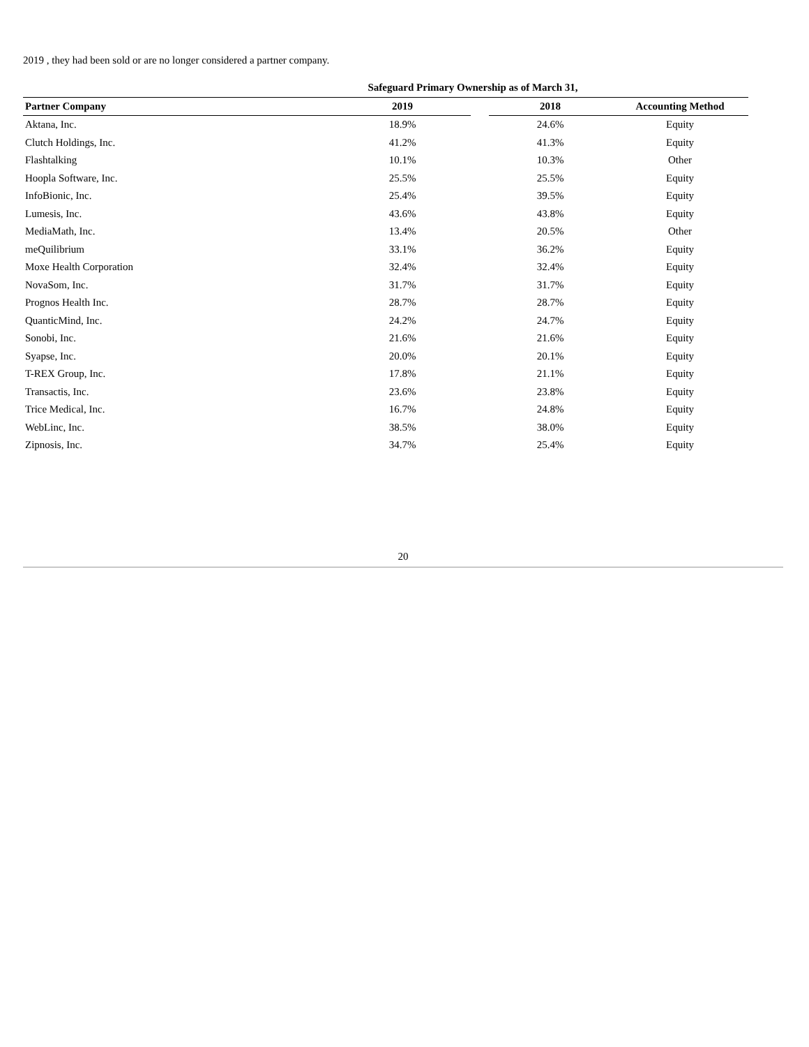2019 , they had been sold or are no longer considered a partner company.
| | Safeguard Primary Ownership as of March 31, | | | |
| --- | --- | --- | --- | --- |
| Partner Company | 2019 | | 2018 | Accounting Method |
| Aktana, Inc. | 18.9% | | 24.6% | Equity |
| Clutch Holdings, Inc. | 41.2% | | 41.3% | Equity |
| Flashtalking | 10.1% | | 10.3% | Other |
| Hoopla Software, Inc. | 25.5% | | 25.5% | Equity |
| InfoBionic, Inc. | 25.4% | | 39.5% | Equity |
| Lumesis, Inc. | 43.6% | | 43.8% | Equity |
| MediaMath, Inc. | 13.4% | | 20.5% | Other |
| meQuilibrium | 33.1% | | 36.2% | Equity |
| Moxe Health Corporation | 32.4% | | 32.4% | Equity |
| NovaSom, Inc. | 31.7% | | 31.7% | Equity |
| Prognos Health Inc. | 28.7% | | 28.7% | Equity |
| QuanticMind, Inc. | 24.2% | | 24.7% | Equity |
| Sonobi, Inc. | 21.6% | | 21.6% | Equity |
| Syapse, Inc. | 20.0% | | 20.1% | Equity |
| T-REX Group, Inc. | 17.8% | | 21.1% | Equity |
| Transactis, Inc. | 23.6% | | 23.8% | Equity |
| Trice Medical, Inc. | 16.7% | | 24.8% | Equity |
| WebLinc, Inc. | 38.5% | | 38.0% | Equity |
| Zipnosis, Inc. | 34.7% | | 25.4% | Equity |
20